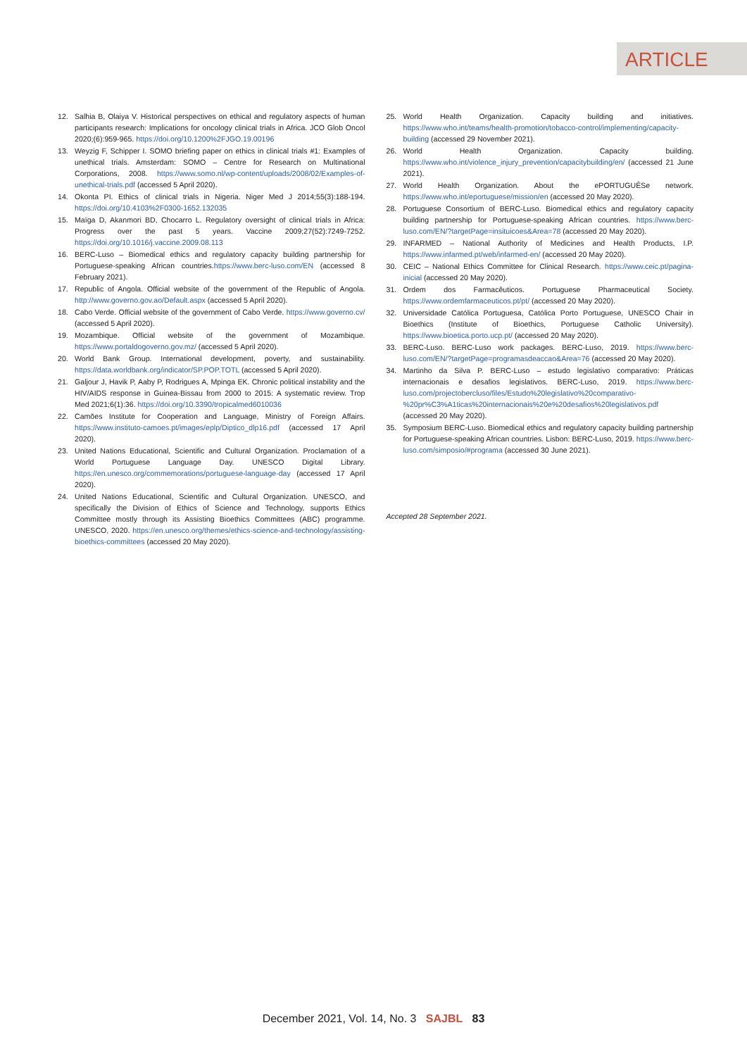ARTICLE
12. Salhia B, Olaiya V. Historical perspectives on ethical and regulatory aspects of human participants research: Implications for oncology clinical trials in Africa. JCO Glob Oncol 2020;(6):959-965. https://doi.org/10.1200%2FJGO.19.00196
13. Weyzig F, Schipper I. SOMO briefing paper on ethics in clinical trials #1: Examples of unethical trials. Amsterdam: SOMO – Centre for Research on Multinational Corporations, 2008. https://www.somo.nl/wp-content/uploads/2008/02/Examples-of-unethical-trials.pdf (accessed 5 April 2020).
14. Okonta PI. Ethics of clinical trials in Nigeria. Niger Med J 2014;55(3):188-194. https://doi.org/10.4103%2F0300-1652.132035
15. Maïga D, Akanmori BD, Chocarro L. Regulatory oversight of clinical trials in Africa: Progress over the past 5 years. Vaccine 2009;27(52):7249-7252. https://doi.org/10.1016/j.vaccine.2009.08.113
16. BERC-Luso – Biomedical ethics and regulatory capacity building partnership for Portuguese-speaking African countries.https://www.berc-luso.com/EN (accessed 8 February 2021).
17. Republic of Angola. Official website of the government of the Republic of Angola. http://www.governo.gov.ao/Default.aspx (accessed 5 April 2020).
18. Cabo Verde. Official website of the government of Cabo Verde. https://www.governo.cv/ (accessed 5 April 2020).
19. Mozambique. Official website of the government of Mozambique. https://www.portaldogoverno.gov.mz/ (accessed 5 April 2020).
20. World Bank Group. International development, poverty, and sustainability. https://data.worldbank.org/indicator/SP.POP.TOTL (accessed 5 April 2020).
21. Galjour J, Havik P, Aaby P, Rodrigues A, Mpinga EK. Chronic political instability and the HIV/AIDS response in Guinea-Bissau from 2000 to 2015: A systematic review. Trop Med 2021;6(1):36. https://doi.org/10.3390/tropicalmed6010036
22. Camões Institute for Cooperation and Language, Ministry of Foreign Affairs. https://www.instituto-camoes.pt/images/eplp/Diptico_dlp16.pdf (accessed 17 April 2020).
23. United Nations Educational, Scientific and Cultural Organization. Proclamation of a World Portuguese Language Day. UNESCO Digital Library. https://en.unesco.org/commemorations/portuguese-language-day (accessed 17 April 2020).
24. United Nations Educational, Scientific and Cultural Organization. UNESCO, and specifically the Division of Ethics of Science and Technology, supports Ethics Committee mostly through its Assisting Bioethics Committees (ABC) programme. UNESCO, 2020. https://en.unesco.org/themes/ethics-science-and-technology/assisting-bioethics-committees (accessed 20 May 2020).
25. World Health Organization. Capacity building and initiatives. https://www.who.int/teams/health-promotion/tobacco-control/implementing/capacity-building (accessed 29 November 2021).
26. World Health Organization. Capacity building. https://www.who.int/violence_injury_prevention/capacitybuilding/en/ (accessed 21 June 2021).
27. World Health Organization. About the ePORTUGUÊSe network. https://www.who.int/eportuguese/mission/en (accessed 20 May 2020).
28. Portuguese Consortium of BERC-Luso. Biomedical ethics and regulatory capacity building partnership for Portuguese-speaking African countries. https://www.berc-luso.com/EN/?targetPage=insituicoes&Area=78 (accessed 20 May 2020).
29. INFARMED – National Authority of Medicines and Health Products, I.P. https://www.infarmed.pt/web/infarmed-en/ (accessed 20 May 2020).
30. CEIC – National Ethics Committee for Clinical Research. https://www.ceic.pt/pagina-inicial (accessed 20 May 2020).
31. Ordem dos Farmacêuticos. Portuguese Pharmaceutical Society. https://www.ordemfarmaceuticos.pt/pt/ (accessed 20 May 2020).
32. Universidade Católica Portuguesa, Católica Porto Portuguese, UNESCO Chair in Bioethics (Institute of Bioethics, Portuguese Catholic University). https://www.bioetica.porto.ucp.pt/ (accessed 20 May 2020).
33. BERC-Luso. BERC-Luso work packages. BERC-Luso, 2019. https://www.berc-luso.com/EN/?targetPage=programasdeaccao&Area=76 (accessed 20 May 2020).
34. Martinho da Silva P. BERC-Luso – estudo legislativo comparativo: Práticas internacionais e desafios legislativos. BERC-Luso, 2019. https://www.berc-luso.com/projectobercluso/files/Estudo%20legislativo%20comparativo-%20pr%C3%A1ticas%20internacionais%20e%20desafios%20legislativos.pdf (accessed 20 May 2020).
35. Symposium BERC-Luso. Biomedical ethics and regulatory capacity building partnership for Portuguese-speaking African countries. Lisbon: BERC-Luso, 2019. https://www.berc-luso.com/simposio/#programa (accessed 30 June 2021).
Accepted 28 September 2021.
December 2021, Vol. 14, No. 3 SAJBL 83